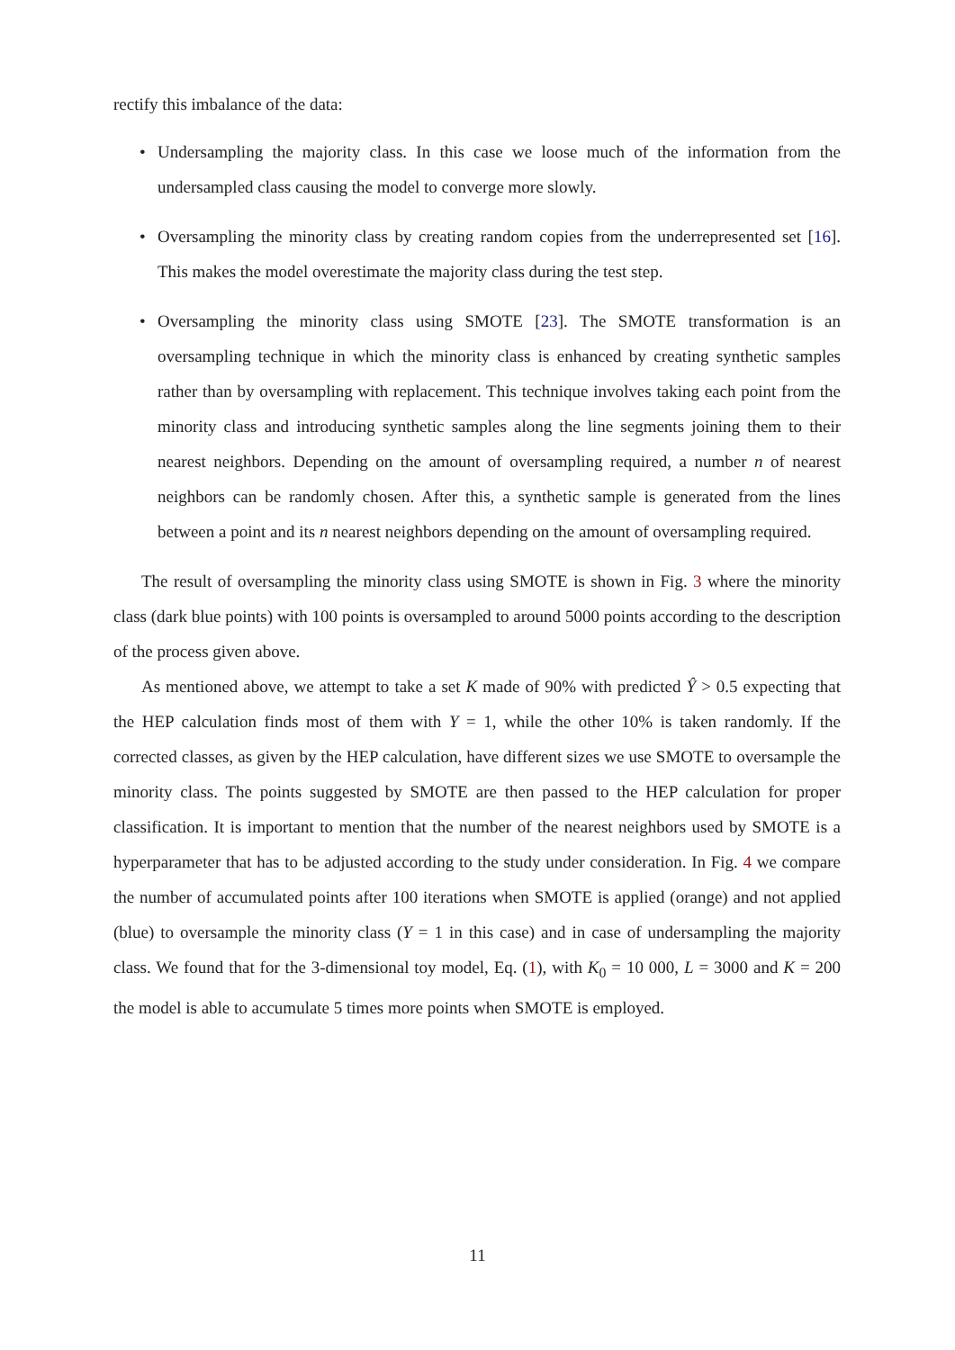rectify this imbalance of the data:
• Undersampling the majority class. In this case we loose much of the information from the undersampled class causing the model to converge more slowly.
• Oversampling the minority class by creating random copies from the underrepresented set [16]. This makes the model overestimate the majority class during the test step.
• Oversampling the minority class using SMOTE [23]. The SMOTE transformation is an oversampling technique in which the minority class is enhanced by creating synthetic samples rather than by oversampling with replacement. This technique involves taking each point from the minority class and introducing synthetic samples along the line segments joining them to their nearest neighbors. Depending on the amount of oversampling required, a number n of nearest neighbors can be randomly chosen. After this, a synthetic sample is generated from the lines between a point and its n nearest neighbors depending on the amount of oversampling required.
The result of oversampling the minority class using SMOTE is shown in Fig. 3 where the minority class (dark blue points) with 100 points is oversampled to around 5000 points according to the description of the process given above.
As mentioned above, we attempt to take a set K made of 90% with predicted Ŷ > 0.5 expecting that the HEP calculation finds most of them with Y = 1, while the other 10% is taken randomly. If the corrected classes, as given by the HEP calculation, have different sizes we use SMOTE to oversample the minority class. The points suggested by SMOTE are then passed to the HEP calculation for proper classification. It is important to mention that the number of the nearest neighbors used by SMOTE is a hyperparameter that has to be adjusted according to the study under consideration. In Fig. 4 we compare the number of accumulated points after 100 iterations when SMOTE is applied (orange) and not applied (blue) to oversample the minority class (Y = 1 in this case) and in case of undersampling the majority class. We found that for the 3-dimensional toy model, Eq. (1), with K<sub>0</sub> = 10 000, L = 3000 and K = 200 the model is able to accumulate 5 times more points when SMOTE is employed.
11